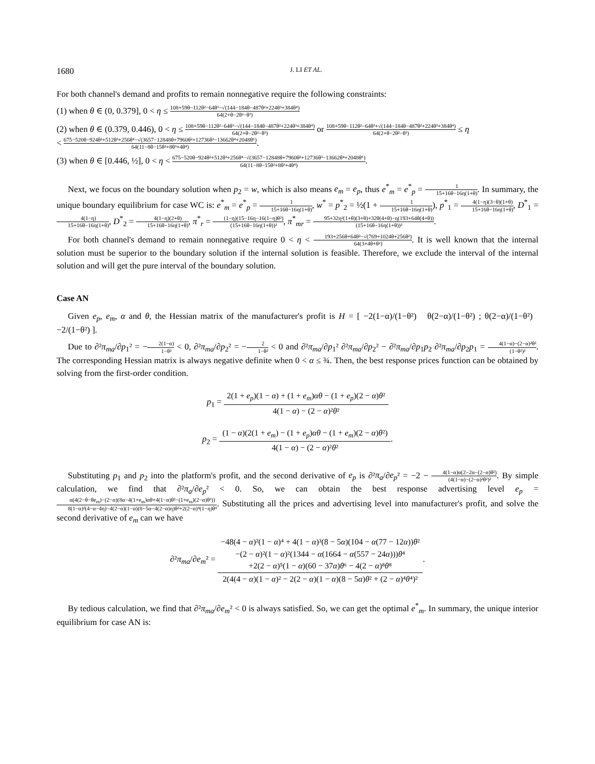1680 J. LI ET AL.
For both channel's demand and profits to remain nonnegative require the following constraints:
(1) when θ ∈ (0, 0.379], 0 < η ≤ 108+59θ−112θ²−64θ³−√(144−184θ−487θ²+224θ³+384θ⁴) 64(2+θ−2θ²−θ³)
(2) when θ ∈ (0.379, 0.446), 0 < η ≤ 108+59θ−112θ²−64θ³−√(144−184θ−487θ²+224θ³+384θ⁴) 64(2+θ−2θ²−θ³) or 108+59θ−112θ²−64θ³+√(144−184θ−487θ²+224θ³+384θ⁴) 64(2+θ−2θ²−θ³) ≤ η
< 675−520θ−924θ²+512θ³+256θ⁴−√(3657−12848θ+7960θ²+12736θ³−13662θ⁴+2048θ⁶) 64(11−8θ−15θ²+8θ³+4θ⁴).
(3) when θ ∈ [0.446, ½], 0 < η < 675−520θ−924θ²+512θ³+256θ⁴−√(3657−12848θ+7960θ²+12736θ³−13662θ⁴+2048θ⁶) 64(11−8θ−15θ²+8θ³+4θ⁴).
Next, we focus on the boundary solution when p<sub>2</sub> = w, which is also means e<sub>m</sub> = e<sub>p</sub>, thus e<sup>*</sup><sub>m</sub> = e<sup>*</sup><sub>p</sub> = 1 15+16θ−16η(1+θ). In summary, the unique boundary equilibrium for case WC is: e<sup>*</sup><sub>m</sub> = e<sup>*</sup><sub>p</sub> = 1 15+16θ−16η(1+θ), w<sup>*</sup> = p<sup>*</sup><sub>2</sub> = ½(1 + 1 15+16θ−16η(1+θ)), p<sup>*</sup><sub>1</sub> = 4(1−η)(3−θ)(1+θ) 15+16θ−16η(1+θ), D<sup>*</sup><sub>1</sub> = 4(1−η) 15+16θ−16η(1+θ), D<sup>*</sup><sub>2</sub> = 4(1−η)(2+θ) 15+16θ−16η(1+θ), π<sup>*</sup><sub>r</sub> = (1−η)(15−16η−16(1−η)θ²) (15+16θ−16η(1+θ))², π<sup>*</sup><sub>mr</sub> = 95+32η²(1+θ)(3+θ)+32θ(4+θ)−η(193+64θ(4+θ)) (15+16θ−16η(1+θ))².
For both channel's demand to remain nonnegative require 0 < η < 193+256θ+64θ²−√(769+1024θ+256θ²) 64(3+4θ+θ²). It is well known that the internal solution must be superior to the boundary solution if the internal solution is feasible. Therefore, we exclude the interval of the internal solution and will get the pure interval of the boundary solution.
Case AN
Given e<sub>p</sub>, e<sub>m</sub>, α and θ, the Hessian matrix of the manufacturer's profit is H = [ −2(1−α)/(1−θ²) θ(2−α)/(1−θ²) ; θ(2−α)/(1−θ²) −2/(1−θ²) ].
Due to ∂²π<sub>ma</sub>/∂p<sub>1</sub>² = −2(1−α) 1−θ² < 0, ∂²π<sub>ma</sub>/∂p<sub>2</sub>² = −2 1−θ² < 0 and ∂²π<sub>ma</sub>/∂p<sub>1</sub>² ∂²π<sub>ma</sub>/∂p<sub>2</sub>² − ∂²π<sub>ma</sub>/∂p<sub>1</sub>p<sub>2</sub> ∂²π<sub>ma</sub>/∂p<sub>2</sub>p<sub>1</sub> = 4(1−α)−(2−α)²θ² (1−θ²)². The corresponding Hessian matrix is always negative definite when 0 < α ≤ ¾. Then, the best response prices function can be obtained by solving from the first-order condition.
p<sub>1</sub> = 2(1 + e<sub>p</sub>)(1 − α) + (1 + e<sub>m</sub>)αθ − (1 + e<sub>p</sub>)(2 − α)θ² 4(1 − α) − (2 − α)²θ²
p<sub>2</sub> = (1 − α)(2(1 + e<sub>m</sub>) − (1 + e<sub>p</sub>)αθ − (1 + e<sub>m</sub>)(2 − α)θ²) 4(1 − α) − (2 − α)²θ².
Substituting p<sub>1</sub> and p<sub>2</sub> into the platform's profit, and the second derivative of e<sub>p</sub> is ∂²π<sub>a</sub>/∂e<sub>p</sub>² = −2 − 4(1−α)α(2−2α−(2−α)θ²) (4(1−α)−(2−α)²θ²)². By simple calculation, we find that ∂²π<sub>a</sub>/∂e<sub>p</sub>² < 0. So, we can obtain the best response advertising level e<sub>p</sub> = α(4(2−θ−θe<sub>m</sub>)−(2−α)(8α−4(1+e<sub>m</sub>)αθ+4(1−α)θ²−(1+e<sub>m</sub>)(2−α)θ³)) 8(1−α)²(4−α−4η)−4(2−α)(1−α)(8−5α−4(2−α)η)θ²+2(2−α)⁴(1−η)θ⁴. Substituting all the prices and advertising level into manufacturer's profit, and solve the second derivative of e<sub>m</sub> can we have
∂²π<sub>ma</sub>/∂e<sub>m</sub>² = −48(4 − α)²(1 − α)⁴ + 4(1 − α)³(8 − 5α)(104 − α(77 − 12α))θ²
−(2 − α)²(1 − α)²(1344 − α(1664 − α(557 − 24α)))θ⁴
+2(2 − α)⁵(1 − α)(60 − 37α)θ⁶ − 4(2 − α)⁸θ⁸ 2(4(4 − α)(1 − α)² − 2(2 − α)(1 − α)(8 − 5α)θ² + (2 − α)⁴θ⁴)².
By tedious calculation, we find that ∂²π<sub>ma</sub>/∂e<sub>m</sub>² < 0 is always satisfied. So, we can get the optimal e<sup>*</sup><sub>m</sub>. In summary, the unique interior equilibrium for case AN is: